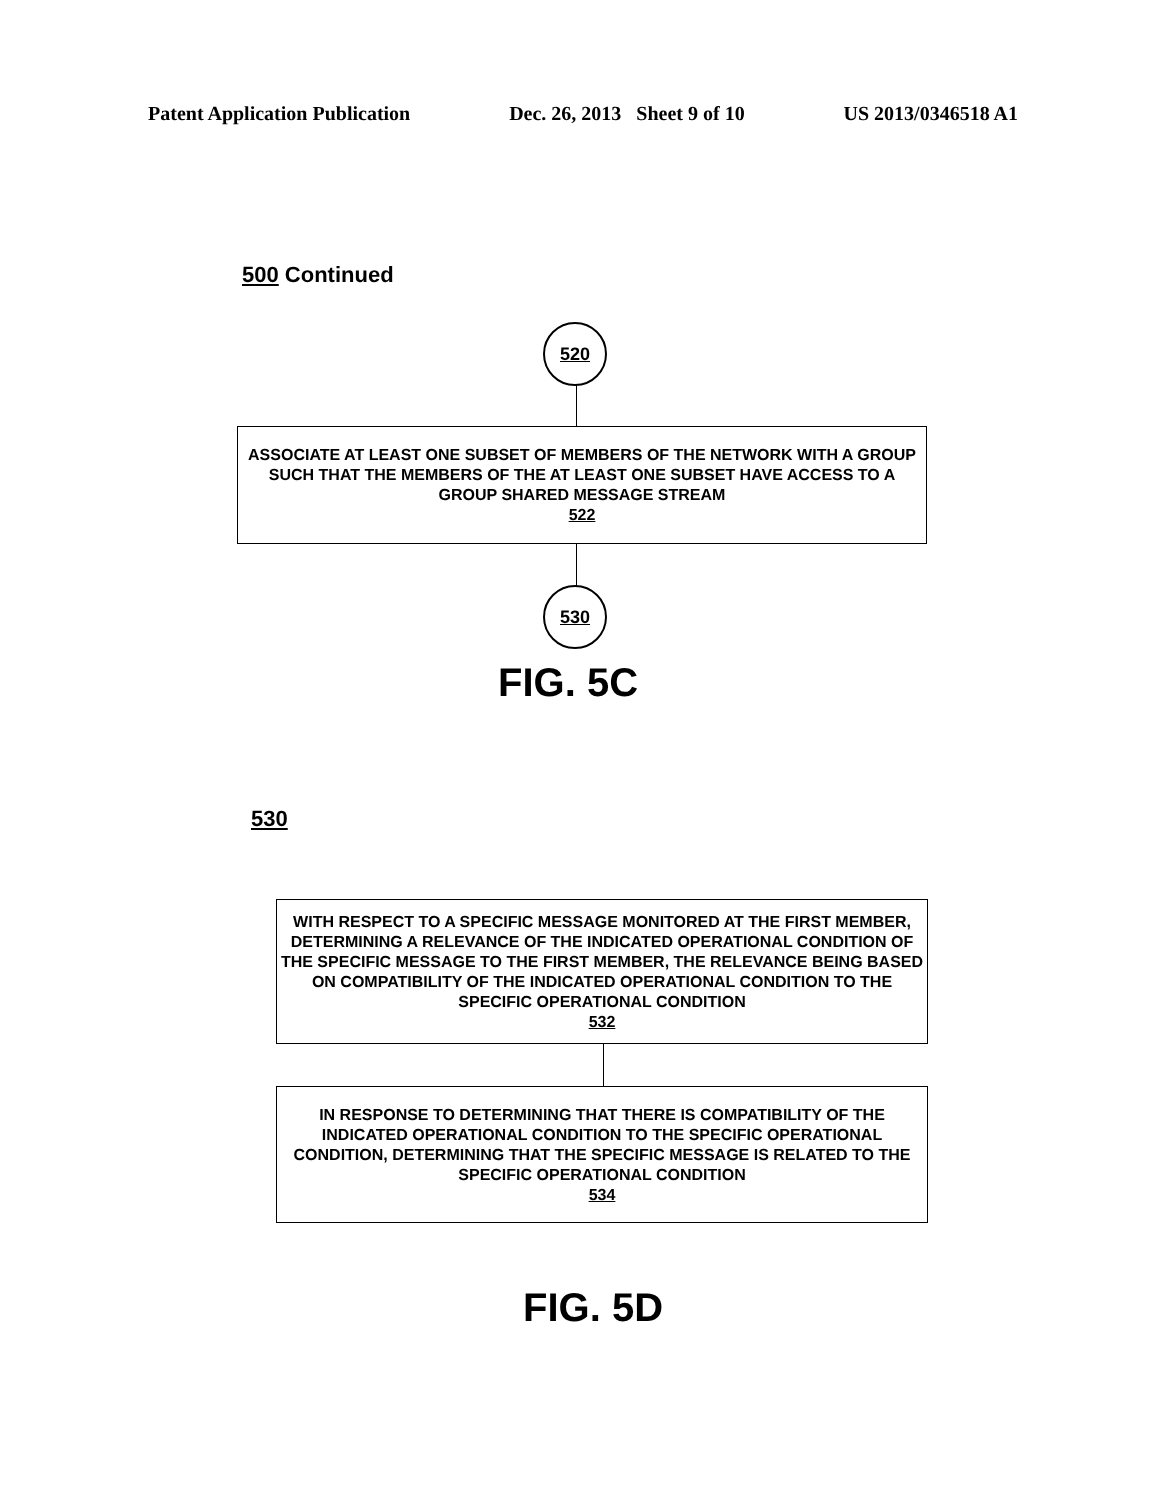Patent Application Publication Dec. 26, 2013 Sheet 9 of 10 US 2013/0346518 A1
500 Continued
520
ASSOCIATE AT LEAST ONE SUBSET OF MEMBERS OF THE NETWORK WITH A GROUP SUCH THAT THE MEMBERS OF THE AT LEAST ONE SUBSET HAVE ACCESS TO A GROUP SHARED MESSAGE STREAM
522
530
FIG. 5C
530
WITH RESPECT TO A SPECIFIC MESSAGE MONITORED AT THE FIRST MEMBER, DETERMINING A RELEVANCE OF THE INDICATED OPERATIONAL CONDITION OF THE SPECIFIC MESSAGE TO THE FIRST MEMBER, THE RELEVANCE BEING BASED ON COMPATIBILITY OF THE INDICATED OPERATIONAL CONDITION TO THE SPECIFIC OPERATIONAL CONDITION
532
IN RESPONSE TO DETERMINING THAT THERE IS COMPATIBILITY OF THE INDICATED OPERATIONAL CONDITION TO THE SPECIFIC OPERATIONAL CONDITION, DETERMINING THAT THE SPECIFIC MESSAGE IS RELATED TO THE SPECIFIC OPERATIONAL CONDITION
534
FIG. 5D